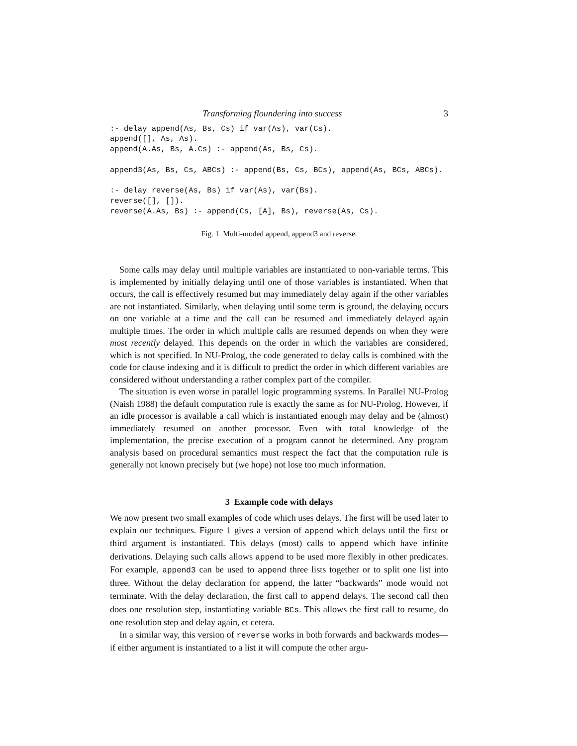Transforming floundering into success 3
:- delay append(As, Bs, Cs) if var(As), var(Cs).
append([], As, As).
append(A.As, Bs, A.Cs) :- append(As, Bs, Cs).

append3(As, Bs, Cs, ABCs) :- append(Bs, Cs, BCs), append(As, BCs, ABCs).

:- delay reverse(As, Bs) if var(As), var(Bs).
reverse([], []).
reverse(A.As, Bs) :- append(Cs, [A], Bs), reverse(As, Cs).
Fig. 1. Multi-moded append, append3 and reverse.
Some calls may delay until multiple variables are instantiated to non-variable terms. This is implemented by initially delaying until one of those variables is instantiated. When that occurs, the call is effectively resumed but may immediately delay again if the other variables are not instantiated. Similarly, when delaying until some term is ground, the delaying occurs on one variable at a time and the call can be resumed and immediately delayed again multiple times. The order in which multiple calls are resumed depends on when they were most recently delayed. This depends on the order in which the variables are considered, which is not specified. In NU-Prolog, the code generated to delay calls is combined with the code for clause indexing and it is difficult to predict the order in which different variables are considered without understanding a rather complex part of the compiler.
The situation is even worse in parallel logic programming systems. In Parallel NU-Prolog (Naish 1988) the default computation rule is exactly the same as for NU-Prolog. However, if an idle processor is available a call which is instantiated enough may delay and be (almost) immediately resumed on another processor. Even with total knowledge of the implementation, the precise execution of a program cannot be determined. Any program analysis based on procedural semantics must respect the fact that the computation rule is generally not known precisely but (we hope) not lose too much information.
3 Example code with delays
We now present two small examples of code which uses delays. The first will be used later to explain our techniques. Figure 1 gives a version of append which delays until the first or third argument is instantiated. This delays (most) calls to append which have infinite derivations. Delaying such calls allows append to be used more flexibly in other predicates. For example, append3 can be used to append three lists together or to split one list into three. Without the delay declaration for append, the latter “backwards” mode would not terminate. With the delay declaration, the first call to append delays. The second call then does one resolution step, instantiating variable BCs. This allows the first call to resume, do one resolution step and delay again, et cetera.
In a similar way, this version of reverse works in both forwards and backwards modes—if either argument is instantiated to a list it will compute the other argu-